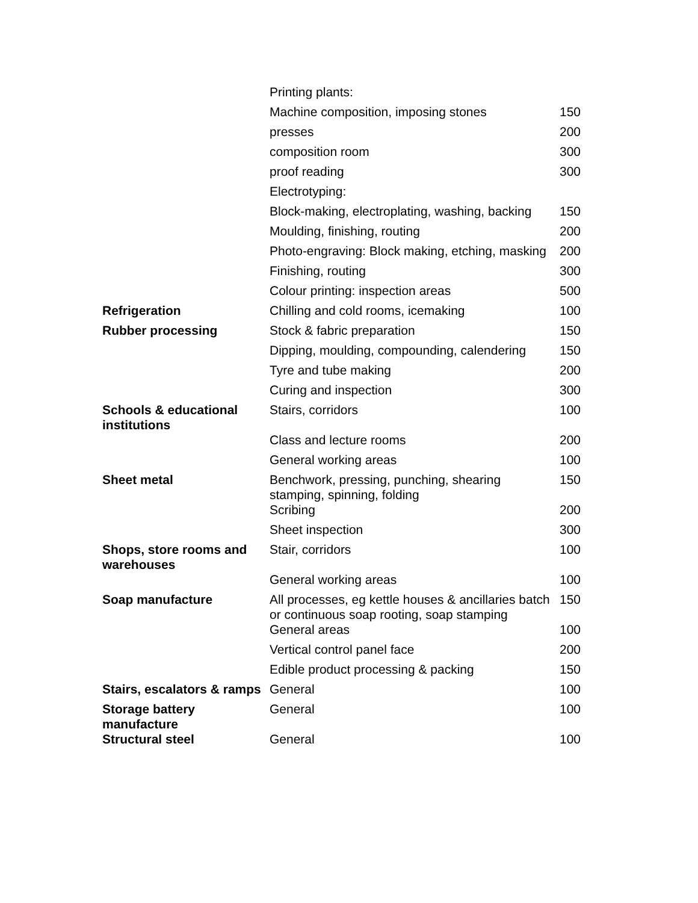| | Printing plants: | |
| | Machine composition, imposing stones | 150 |
| | presses | 200 |
| | composition room | 300 |
| | proof reading | 300 |
| | Electrotyping: | |
| | Block-making, electroplating, washing, backing | 150 |
| | Moulding, finishing, routing | 200 |
| | Photo-engraving: Block making, etching, masking | 200 |
| | Finishing, routing | 300 |
| | Colour printing: inspection areas | 500 |
| Refrigeration | Chilling and cold rooms, icemaking | 100 |
| Rubber processing | Stock & fabric preparation | 150 |
| | Dipping, moulding, compounding, calendering | 150 |
| | Tyre and tube making | 200 |
| | Curing and inspection | 300 |
| Schools & educational institutions | Stairs, corridors | 100 |
| | Class and lecture rooms | 200 |
| | General working areas | 100 |
| Sheet metal | Benchwork, pressing, punching, shearing stamping, spinning, folding | 150 |
| | Scribing | 200 |
| | Sheet inspection | 300 |
| Shops, store rooms and warehouses | Stair, corridors | 100 |
| | General working areas | 100 |
| Soap manufacture | All processes, eg kettle houses & ancillaries batch or continuous soap rooting, soap stamping | 150 |
| | General areas | 100 |
| | Vertical control panel face | 200 |
| | Edible product processing & packing | 150 |
| Stairs, escalators & ramps | General | 100 |
| Storage battery manufacture | General | 100 |
| Structural steel | General | 100 |